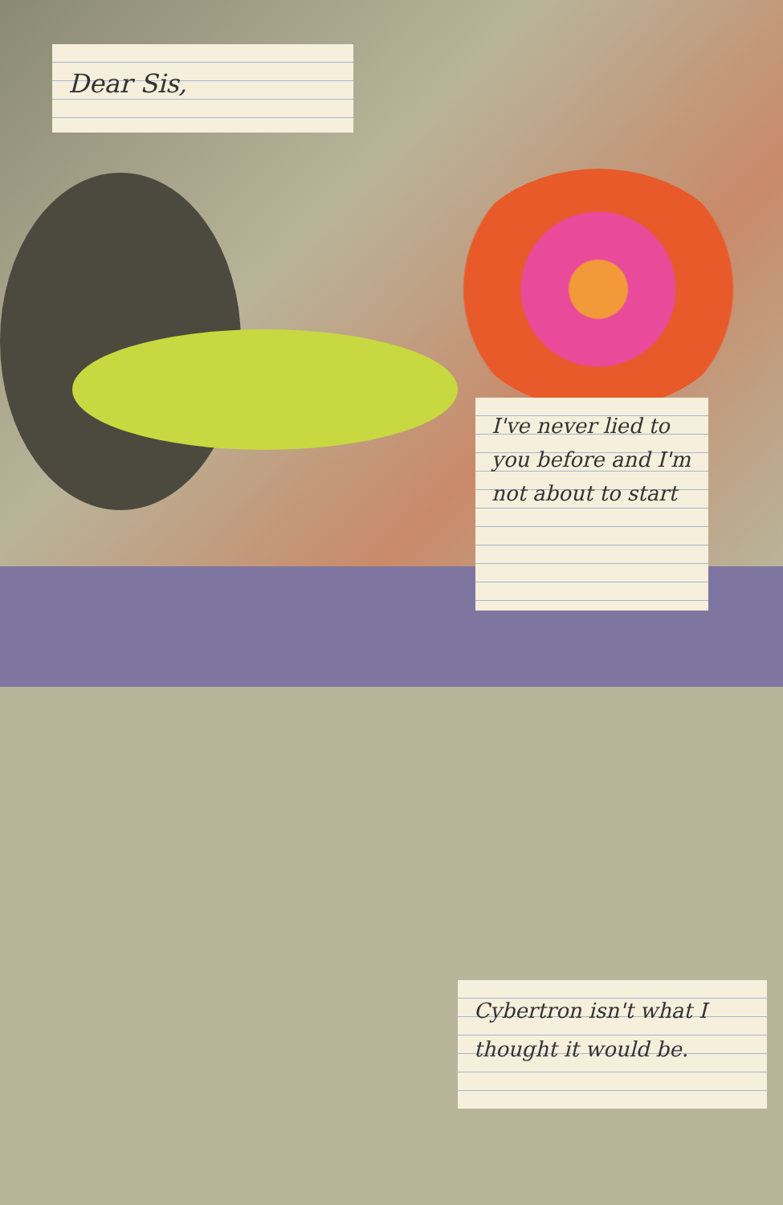Dear Sis,
I've never lied to you before and I'm not about to start
Cybertron isn't what I thought it would be.